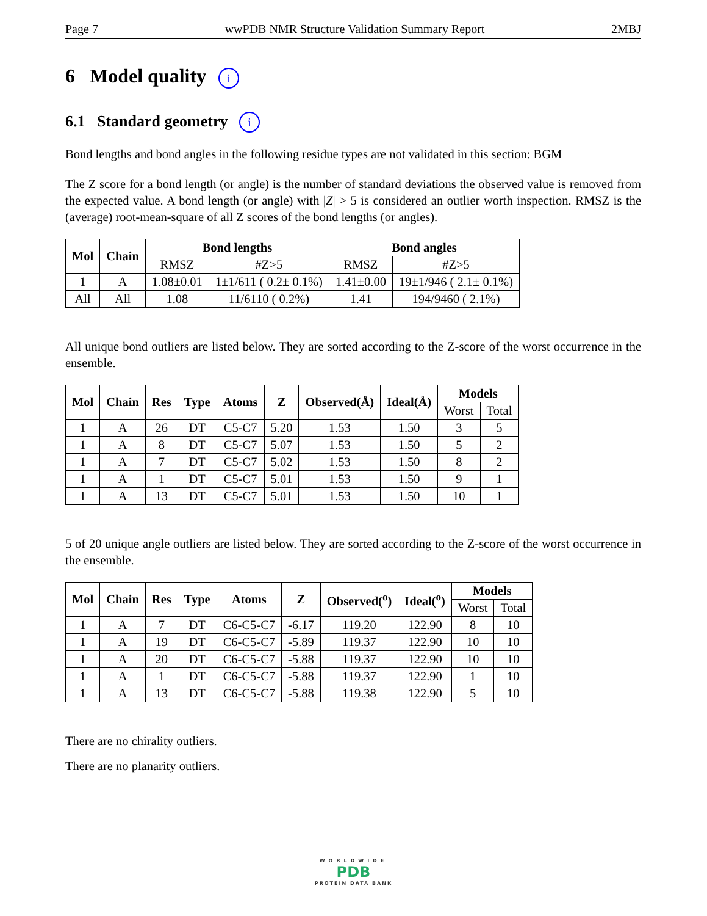Page 7 wwPDB NMR Structure Validation Summary Report 2MBJ
6 Model quality i
6.1 Standard geometry i
Bond lengths and bond angles in the following residue types are not validated in this section: BGM
The Z score for a bond length (or angle) is the number of standard deviations the observed value is removed from the expected value. A bond length (or angle) with |Z| > 5 is considered an outlier worth inspection. RMSZ is the (average) root-mean-square of all Z scores of the bond lengths (or angles).
| Mol | Chain | Bond lengths | | Bond angles | |
| --- | --- | --- | --- | --- | --- |
| | | RMSZ | #Z>5 | RMSZ | #Z>5 |
| 1 | A | 1.08±0.01 | 1±1/611 ( 0.2± 0.1%) | 1.41±0.00 | 19±1/946 ( 2.1± 0.1%) |
| All | All | 1.08 | 11/6110 ( 0.2%) | 1.41 | 194/9460 ( 2.1%) |
All unique bond outliers are listed below. They are sorted according to the Z-score of the worst occurrence in the ensemble.
| Mol | Chain | Res | Type | Atoms | Z | Observed(Å) | Ideal(Å) | Models | |
| --- | --- | --- | --- | --- | --- | --- | --- | --- | --- |
| | | | | | | | | Worst | Total |
| 1 | A | 26 | DT | C5-C7 | 5.20 | 1.53 | 1.50 | 3 | 5 |
| 1 | A | 8 | DT | C5-C7 | 5.07 | 1.53 | 1.50 | 5 | 2 |
| 1 | A | 7 | DT | C5-C7 | 5.02 | 1.53 | 1.50 | 8 | 2 |
| 1 | A | 1 | DT | C5-C7 | 5.01 | 1.53 | 1.50 | 9 | 1 |
| 1 | A | 13 | DT | C5-C7 | 5.01 | 1.53 | 1.50 | 10 | 1 |
5 of 20 unique angle outliers are listed below. They are sorted according to the Z-score of the worst occurrence in the ensemble.
| Mol | Chain | Res | Type | Atoms | Z | Observed(<sup>o</sup>) | Ideal(<sup>o</sup>) | Models | |
| --- | --- | --- | --- | --- | --- | --- | --- | --- | --- |
| | | | | | | | | Worst | Total |
| 1 | A | 7 | DT | C6-C5-C7 | -6.17 | 119.20 | 122.90 | 8 | 10 |
| 1 | A | 19 | DT | C6-C5-C7 | -5.89 | 119.37 | 122.90 | 10 | 10 |
| 1 | A | 20 | DT | C6-C5-C7 | -5.88 | 119.37 | 122.90 | 10 | 10 |
| 1 | A | 1 | DT | C6-C5-C7 | -5.88 | 119.37 | 122.90 | 1 | 10 |
| 1 | A | 13 | DT | C6-C5-C7 | -5.88 | 119.38 | 122.90 | 5 | 10 |
There are no chirality outliers.
There are no planarity outliers.
WORLDWIDE
PDB
PROTEIN DATA BANK